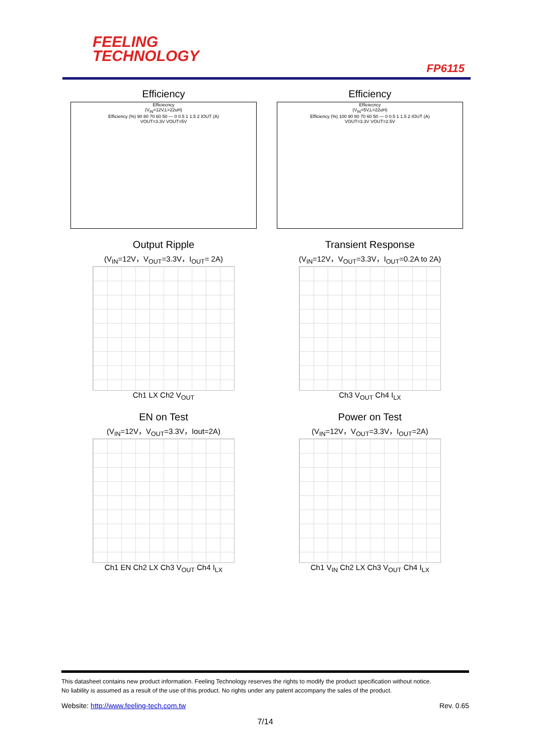FEELING
TECHNOLOGY
FP6115
Efficiency
Efficiecncy
(V<sub>IN</sub>=12V,L=22uH)
Efficiency (%) 90 80 70 60 50 — 0 0.5 1 1.5 2 IOUT (A)
VOUT=3.3V VOUT=5V
Efficiency
Efficiecncy
(V<sub>IN</sub>=5V,L=22uH)
Efficiency (%) 100 90 80 70 60 50 — 0 0.5 1 1.5 2 IOUT (A)
VOUT=3.3V VOUT=2.5V
Output Ripple
(V<sub>IN</sub>=12V，V<sub>OUT</sub>=3.3V，I<sub>OUT</sub>= 2A)
Ch1 LX Ch2 V<sub>OUT</sub>
Transient Response
(V<sub>IN</sub>=12V，V<sub>OUT</sub>=3.3V，I<sub>OUT</sub>=0.2A to 2A)
Ch3 V<sub>OUT</sub> Ch4 I<sub>LX</sub>
EN on Test
(V<sub>IN</sub>=12V，V<sub>OUT</sub>=3.3V，Iout=2A)
Ch1 EN Ch2 LX Ch3 V<sub>OUT</sub> Ch4 I<sub>LX</sub>
Power on Test
(V<sub>IN</sub>=12V，V<sub>OUT</sub>=3.3V，I<sub>OUT</sub>=2A)
Ch1 V<sub>IN</sub> Ch2 LX Ch3 V<sub>OUT</sub> Ch4 I<sub>LX</sub>
This datasheet contains new product information. Feeling Technology reserves the rights to modify the product specification without notice.
No liability is assumed as a result of the use of this product. No rights under any patent accompany the sales of the product.
Website: http://www.feeling-tech.com.tw Rev. 0.65
7/14